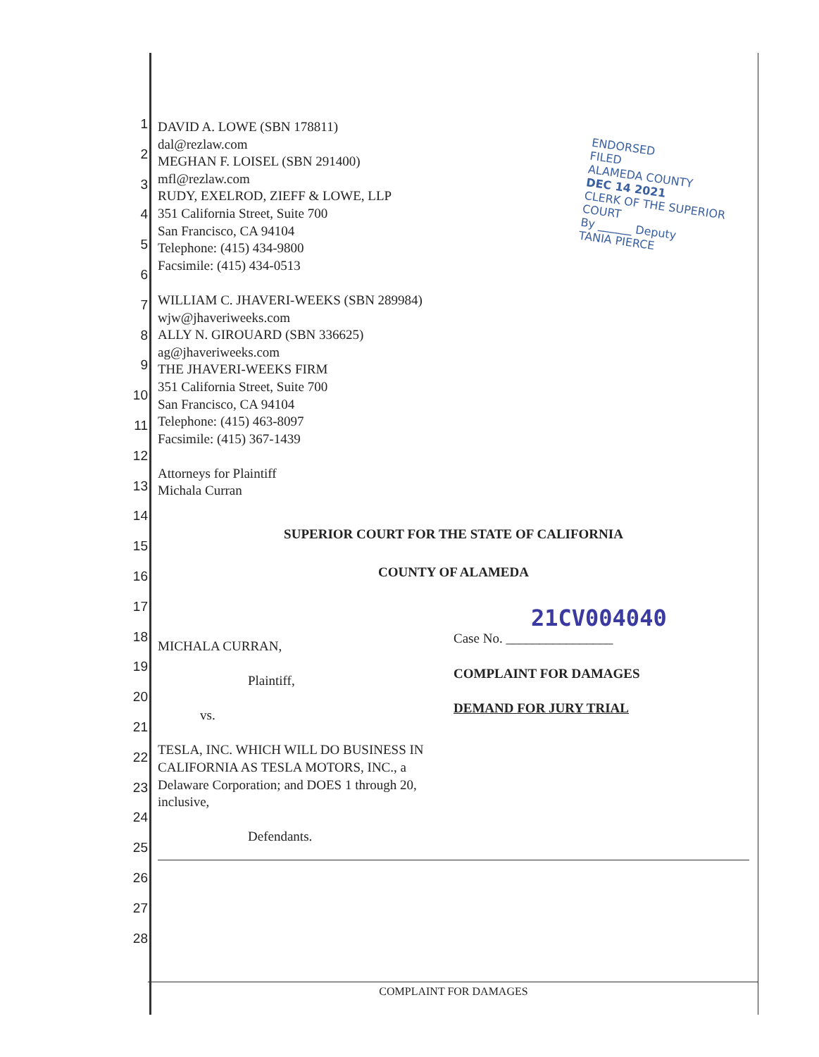1
2
3
4
5
6
7
8
9
10
11
12
13
14
15
16
17
18
19
20
21
22
23
24
25
26
27
28
ENDORSED
FILED
ALAMEDA COUNTY
DEC 14 2021
CLERK OF THE SUPERIOR COURT
By ______ Deputy
TANIA PIERCE
DAVID A. LOWE (SBN 178811)
dal@rezlaw.com
MEGHAN F. LOISEL (SBN 291400)
mfl@rezlaw.com
RUDY, EXELROD, ZIEFF & LOWE, LLP
351 California Street, Suite 700
San Francisco, CA 94104
Telephone: (415) 434-9800
Facsimile: (415) 434-0513
WILLIAM C. JHAVERI-WEEKS (SBN 289984)
wjw@jhaveriweeks.com
ALLY N. GIROUARD (SBN 336625)
ag@jhaveriweeks.com
THE JHAVERI-WEEKS FIRM
351 California Street, Suite 700
San Francisco, CA 94104
Telephone: (415) 463-8097
Facsimile: (415) 367-1439
Attorneys for Plaintiff
Michala Curran
SUPERIOR COURT FOR THE STATE OF CALIFORNIA
COUNTY OF ALAMEDA
MICHALA CURRAN,
Plaintiff,
vs.
TESLA, INC. WHICH WILL DO BUSINESS IN CALIFORNIA AS TESLA MOTORS, INC., a Delaware Corporation; and DOES 1 through 20, inclusive,
Defendants.
21CV004040
Case No. ________________
COMPLAINT FOR DAMAGES
DEMAND FOR JURY TRIAL
COMPLAINT FOR DAMAGES